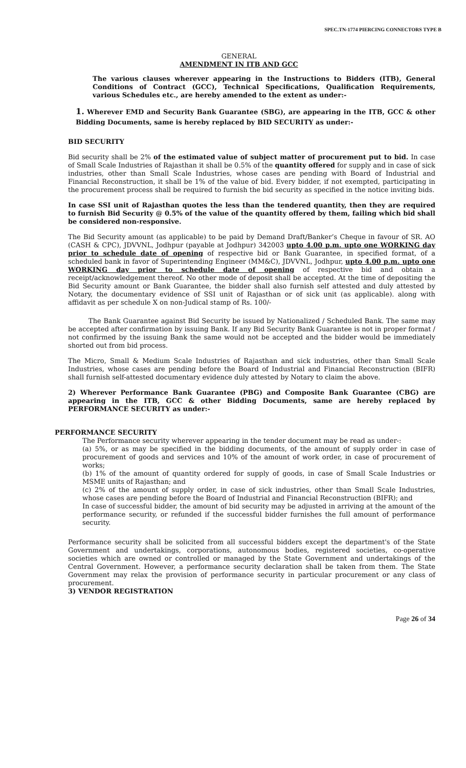SPEC.TN-1774 PIERCING CONNECTORS TYPE B
GENERAL
AMENDMENT IN ITB AND GCC
The various clauses wherever appearing in the Instructions to Bidders (ITB), General Conditions of Contract (GCC), Technical Specifications, Qualification Requirements, various Schedules etc., are hereby amended to the extent as under:-
1. Wherever EMD and Security Bank Guarantee (SBG), are appearing in the ITB, GCC & other Bidding Documents, same is hereby replaced by BID SECURITY as under:-
BID SECURITY
Bid security shall be 2% of the estimated value of subject matter of procurement put to bid. In case of Small Scale Industries of Rajasthan it shall be 0.5% of the quantity offered for supply and in case of sick industries, other than Small Scale Industries, whose cases are pending with Board of Industrial and Financial Reconstruction, it shall be 1% of the value of bid. Every bidder, if not exempted, participating in the procurement process shall be required to furnish the bid security as specified in the notice inviting bids.
In case SSI unit of Rajasthan quotes the less than the tendered quantity, then they are required to furnish Bid Security @ 0.5% of the value of the quantity offered by them, failing which bid shall be considered non-responsive.
The Bid Security amount (as applicable) to be paid by Demand Draft/Banker’s Cheque in favour of SR. AO (CASH & CPC), JDVVNL, Jodhpur (payable at Jodhpur) 342003 upto 4.00 p.m. upto one WORKING day prior to schedule date of opening of respective bid or Bank Guarantee, in specified format, of a scheduled bank in favor of Superintending Engineer (MM&C), JDVVNL, Jodhpur, upto 4.00 p.m. upto one WORKING day prior to schedule date of opening of respective bid and obtain a receipt/acknowledgement thereof. No other mode of deposit shall be accepted. At the time of depositing the Bid Security amount or Bank Guarantee, the bidder shall also furnish self attested and duly attested by Notary, the documentary evidence of SSI unit of Rajasthan or of sick unit (as applicable). along with affidavit as per schedule X on non-Judical stamp of Rs. 100/-
The Bank Guarantee against Bid Security be issued by Nationalized / Scheduled Bank. The same may be accepted after confirmation by issuing Bank. If any Bid Security Bank Guarantee is not in proper format / not confirmed by the issuing Bank the same would not be accepted and the bidder would be immediately shorted out from bid process.
The Micro, Small & Medium Scale Industries of Rajasthan and sick industries, other than Small Scale Industries, whose cases are pending before the Board of Industrial and Financial Reconstruction (BIFR) shall furnish self-attested documentary evidence duly attested by Notary to claim the above.
2) Wherever Performance Bank Guarantee (PBG) and Composite Bank Guarantee (CBG) are appearing in the ITB, GCC & other Bidding Documents, same are hereby replaced by PERFORMANCE SECURITY as under:-
PERFORMANCE SECURITY
The Performance security wherever appearing in the tender document may be read as under-:
(a) 5%, or as may be specified in the bidding documents, of the amount of supply order in case of procurement of goods and services and 10% of the amount of work order, in case of procurement of works;
(b) 1% of the amount of quantity ordered for supply of goods, in case of Small Scale Industries or MSME units of Rajasthan; and
(c) 2% of the amount of supply order, in case of sick industries, other than Small Scale Industries, whose cases are pending before the Board of Industrial and Financial Reconstruction (BIFR); and
In case of successful bidder, the amount of bid security may be adjusted in arriving at the amount of the performance security, or refunded if the successful bidder furnishes the full amount of performance security.
Performance security shall be solicited from all successful bidders except the department's of the State Government and undertakings, corporations, autonomous bodies, registered societies, co-operative societies which are owned or controlled or managed by the State Government and undertakings of the Central Government. However, a performance security declaration shall be taken from them. The State Government may relax the provision of performance security in particular procurement or any class of procurement.
3) VENDOR REGISTRATION
Page 26 of 34